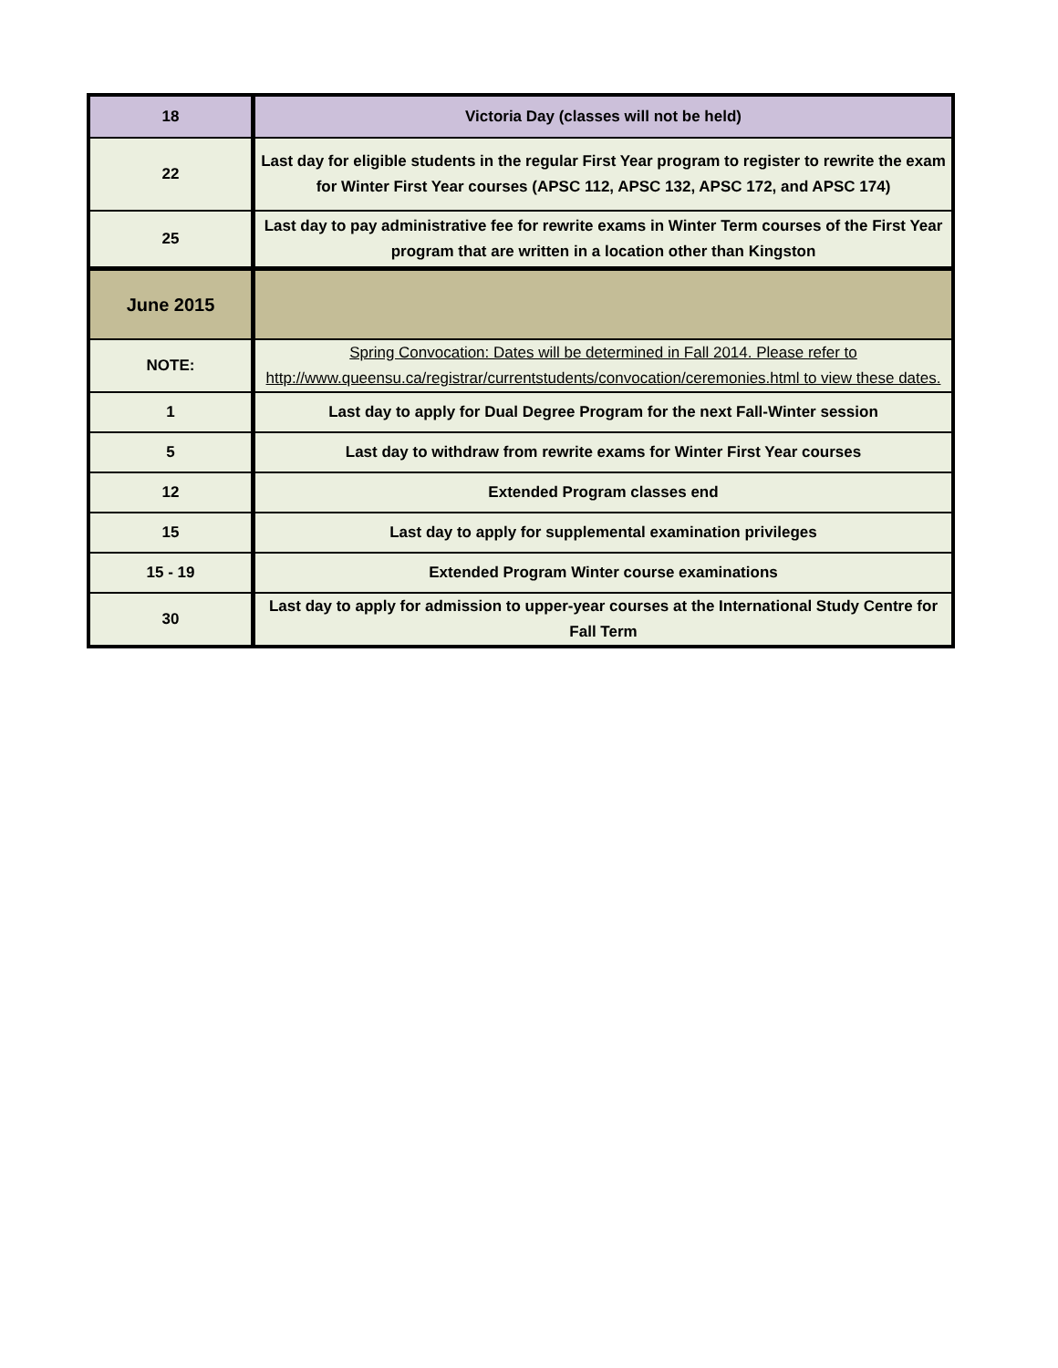| 18 | Victoria Day (classes will not be held) |
| 22 | Last day for eligible students in the regular First Year program to register to rewrite the exam for Winter First Year courses (APSC 112, APSC 132, APSC 172, and APSC 174) |
| 25 | Last day to pay administrative fee for rewrite exams in Winter Term courses of the First Year program that are written in a location other than Kingston |
| June 2015 | |
| NOTE: | Spring Convocation: Dates will be determined in Fall 2014. Please refer to http://www.queensu.ca/registrar/currentstudents/convocation/ceremonies.html to view these dates. |
| 1 | Last day to apply for Dual Degree Program for the next Fall-Winter session |
| 5 | Last day to withdraw from rewrite exams for Winter First Year courses |
| 12 | Extended Program classes end |
| 15 | Last day to apply for supplemental examination privileges |
| 15 - 19 | Extended Program Winter course examinations |
| 30 | Last day to apply for admission to upper-year courses at the International Study Centre for Fall Term |